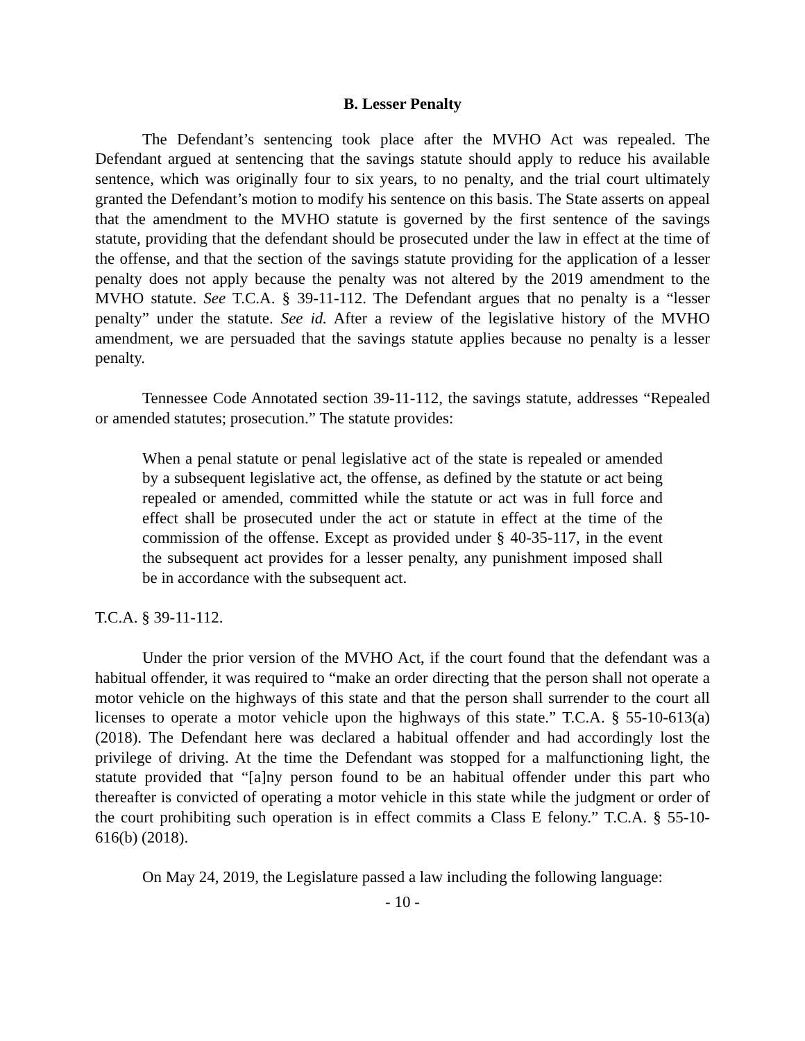B. Lesser Penalty
The Defendant’s sentencing took place after the MVHO Act was repealed. The Defendant argued at sentencing that the savings statute should apply to reduce his available sentence, which was originally four to six years, to no penalty, and the trial court ultimately granted the Defendant’s motion to modify his sentence on this basis. The State asserts on appeal that the amendment to the MVHO statute is governed by the first sentence of the savings statute, providing that the defendant should be prosecuted under the law in effect at the time of the offense, and that the section of the savings statute providing for the application of a lesser penalty does not apply because the penalty was not altered by the 2019 amendment to the MVHO statute. See T.C.A. § 39-11-112. The Defendant argues that no penalty is a “lesser penalty” under the statute. See id. After a review of the legislative history of the MVHO amendment, we are persuaded that the savings statute applies because no penalty is a lesser penalty.
Tennessee Code Annotated section 39-11-112, the savings statute, addresses “Repealed or amended statutes; prosecution.” The statute provides:
When a penal statute or penal legislative act of the state is repealed or amended by a subsequent legislative act, the offense, as defined by the statute or act being repealed or amended, committed while the statute or act was in full force and effect shall be prosecuted under the act or statute in effect at the time of the commission of the offense. Except as provided under § 40-35-117, in the event the subsequent act provides for a lesser penalty, any punishment imposed shall be in accordance with the subsequent act.
T.C.A. § 39-11-112.
Under the prior version of the MVHO Act, if the court found that the defendant was a habitual offender, it was required to “make an order directing that the person shall not operate a motor vehicle on the highways of this state and that the person shall surrender to the court all licenses to operate a motor vehicle upon the highways of this state.” T.C.A. § 55-10-613(a) (2018). The Defendant here was declared a habitual offender and had accordingly lost the privilege of driving. At the time the Defendant was stopped for a malfunctioning light, the statute provided that “[a]ny person found to be an habitual offender under this part who thereafter is convicted of operating a motor vehicle in this state while the judgment or order of the court prohibiting such operation is in effect commits a Class E felony.” T.C.A. § 55-10-616(b) (2018).
On May 24, 2019, the Legislature passed a law including the following language:
- 10 -